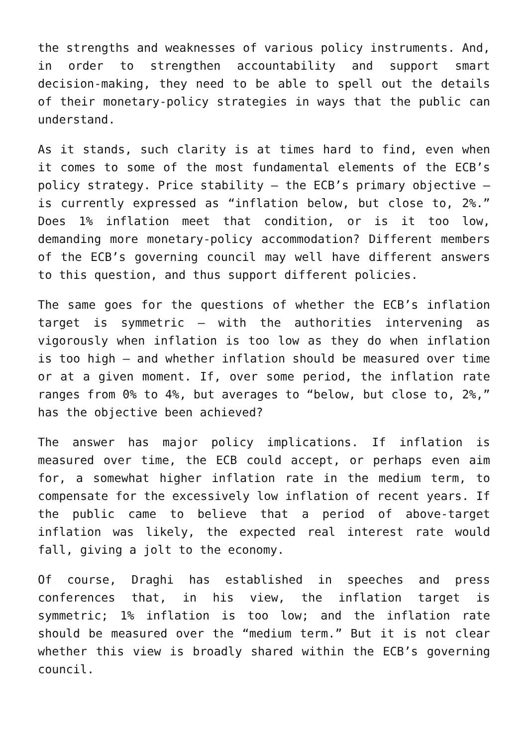the strengths and weaknesses of various policy instruments. And, in order to strengthen accountability and support smart decision-making, they need to be able to spell out the details of their monetary-policy strategies in ways that the public can understand.
As it stands, such clarity is at times hard to find, even when it comes to some of the most fundamental elements of the ECB’s policy strategy. Price stability – the ECB’s primary objective – is currently expressed as “inflation below, but close to, 2%.” Does 1% inflation meet that condition, or is it too low, demanding more monetary-policy accommodation? Different members of the ECB’s governing council may well have different answers to this question, and thus support different policies.
The same goes for the questions of whether the ECB’s inflation target is symmetric – with the authorities intervening as vigorously when inflation is too low as they do when inflation is too high – and whether inflation should be measured over time or at a given moment. If, over some period, the inflation rate ranges from 0% to 4%, but averages to “below, but close to, 2%,” has the objective been achieved?
The answer has major policy implications. If inflation is measured over time, the ECB could accept, or perhaps even aim for, a somewhat higher inflation rate in the medium term, to compensate for the excessively low inflation of recent years. If the public came to believe that a period of above-target inflation was likely, the expected real interest rate would fall, giving a jolt to the economy.
Of course, Draghi has established in speeches and press conferences that, in his view, the inflation target is symmetric; 1% inflation is too low; and the inflation rate should be measured over the “medium term.” But it is not clear whether this view is broadly shared within the ECB’s governing council.